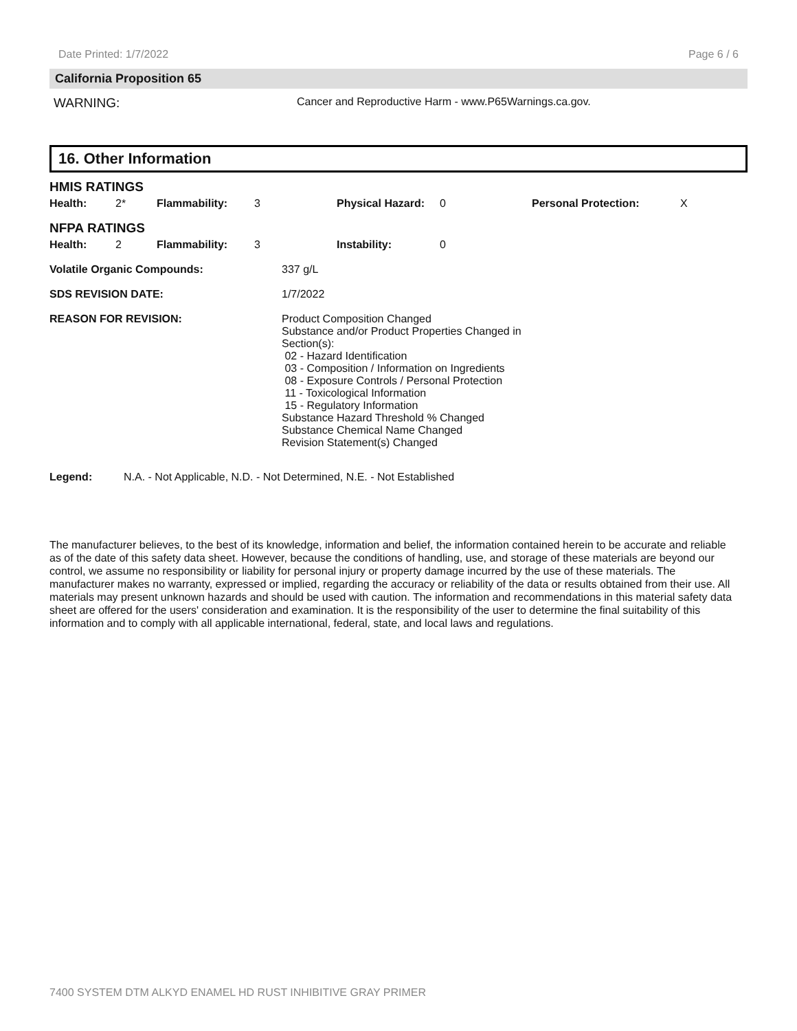Date Printed: 1/7/2022 Page 6 / 6
California Proposition 65
WARNING: Cancer and Reproductive Harm - www.P65Warnings.ca.gov.
16. Other Information
| HMIS RATINGS | | | | | | | |
| Health: | 2* | Flammability: | 3 | Physical Hazard: | 0 | Personal Protection: | X |
| NFPA RATINGS | | | | | | | |
| Health: | 2 | Flammability: | 3 | Instability: | 0 | | |
| Volatile Organic Compounds: | 337 g/L |
| SDS REVISION DATE: | 1/7/2022 |
| REASON FOR REVISION: | Product Composition Changed Substance and/or Product Properties Changed in Section(s): 02 - Hazard Identification 03 - Composition / Information on Ingredients 08 - Exposure Controls / Personal Protection 11 - Toxicological Information 15 - Regulatory Information Substance Hazard Threshold % Changed Substance Chemical Name Changed Revision Statement(s) Changed |
Legend: N.A. - Not Applicable, N.D. - Not Determined, N.E. - Not Established
The manufacturer believes, to the best of its knowledge, information and belief, the information contained herein to be accurate and reliable as of the date of this safety data sheet. However, because the conditions of handling, use, and storage of these materials are beyond our control, we assume no responsibility or liability for personal injury or property damage incurred by the use of these materials. The manufacturer makes no warranty, expressed or implied, regarding the accuracy or reliability of the data or results obtained from their use. All materials may present unknown hazards and should be used with caution. The information and recommendations in this material safety data sheet are offered for the users' consideration and examination. It is the responsibility of the user to determine the final suitability of this information and to comply with all applicable international, federal, state, and local laws and regulations.
7400 SYSTEM DTM ALKYD ENAMEL HD RUST INHIBITIVE GRAY PRIMER